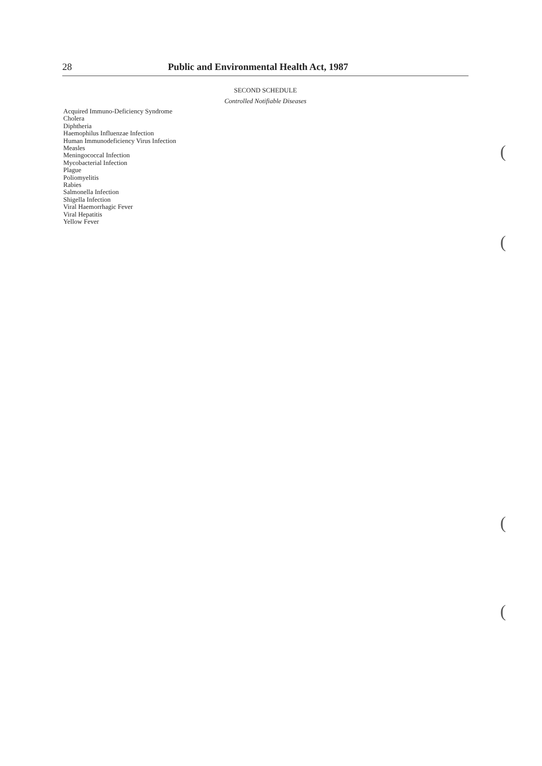28 Public and Environmental Health Act, 1987
SECOND SCHEDULE
Controlled Notifiable Diseases
Acquired Immuno-Deficiency Syndrome
Cholera
Diphtheria
Haemophilus Influenzae Infection
Human Immunodeficiency Virus Infection
Measles
Meningococcal Infection
Mycobacterial Infection
Plague
Poliomyelitis
Rabies
Salmonella Infection
Shigella Infection
Viral Haemorrhagic Fever
Viral Hepatitis
Yellow Fever
(
(
(
(